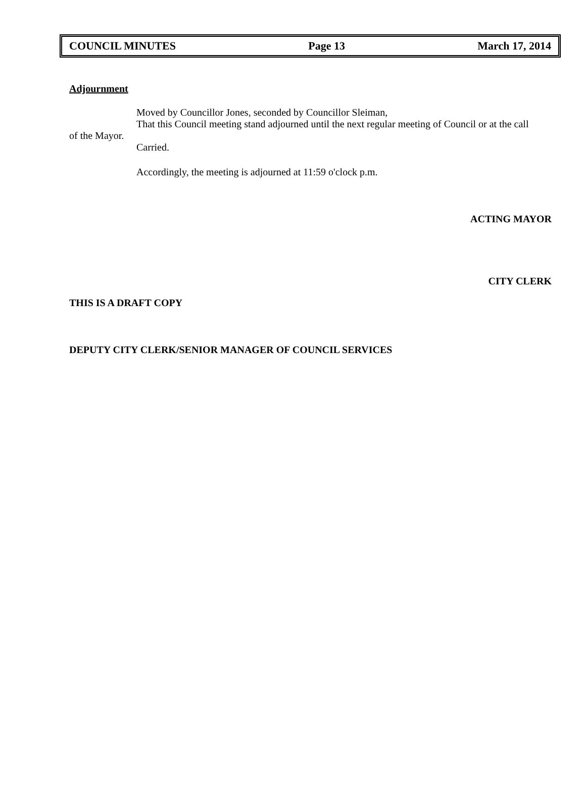COUNCIL MINUTES Page 13 March 17, 2014
Adjournment
Moved by Councillor Jones, seconded by Councillor Sleiman,
That this Council meeting stand adjourned until the next regular meeting of Council or at the call
of the Mayor.
Carried.
Accordingly, the meeting is adjourned at 11:59 o'clock p.m.
ACTING MAYOR
CITY CLERK
THIS IS A DRAFT COPY
DEPUTY CITY CLERK/SENIOR MANAGER OF COUNCIL SERVICES